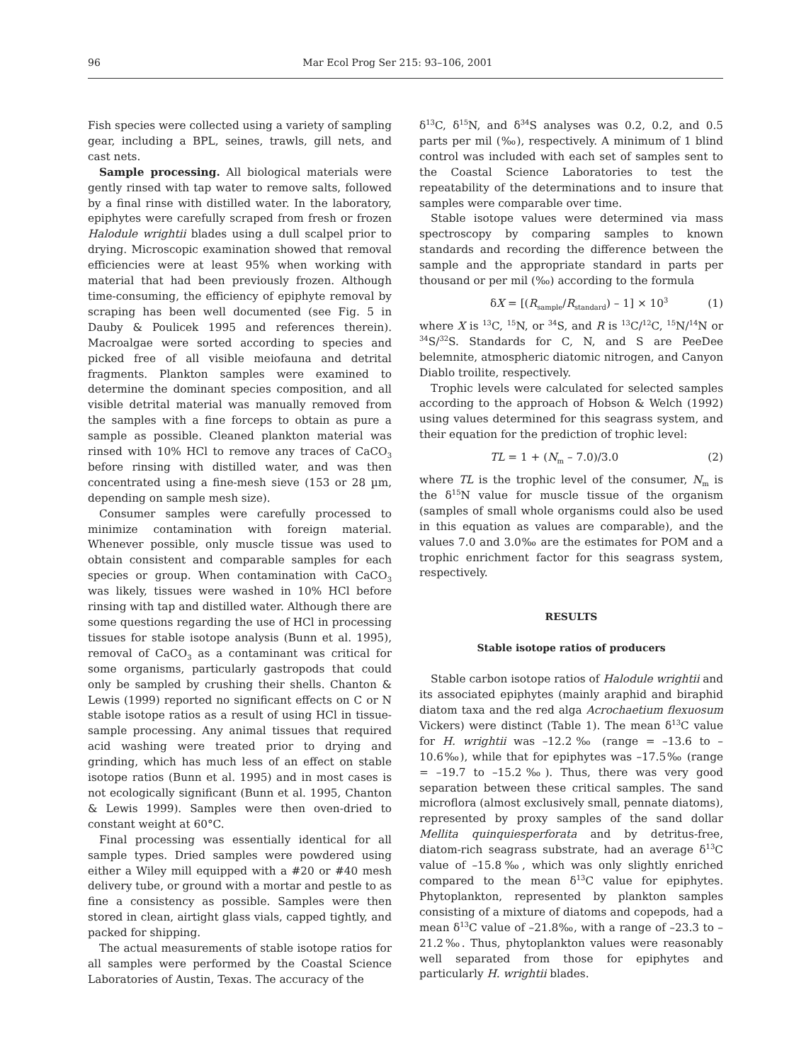96 Mar Ecol Prog Ser 215: 93–106, 2001
Fish species were collected using a variety of sampling gear, including a BPL, seines, trawls, gill nets, and cast nets.
Sample processing. All biological materials were gently rinsed with tap water to remove salts, followed by a final rinse with distilled water. In the laboratory, epiphytes were carefully scraped from fresh or frozen Halodule wrightii blades using a dull scalpel prior to drying. Microscopic examination showed that removal efficiencies were at least 95% when working with material that had been previously frozen. Although time-consuming, the efficiency of epiphyte removal by scraping has been well documented (see Fig. 5 in Dauby & Poulicek 1995 and references therein). Macroalgae were sorted according to species and picked free of all visible meiofauna and detrital fragments. Plankton samples were examined to determine the dominant species composition, and all visible detrital material was manually removed from the samples with a fine forceps to obtain as pure a sample as possible. Cleaned plankton material was rinsed with 10% HCl to remove any traces of CaCO<sub>3</sub> before rinsing with distilled water, and was then concentrated using a fine-mesh sieve (153 or 28 µm, depending on sample mesh size).
Consumer samples were carefully processed to minimize contamination with foreign material. Whenever possible, only muscle tissue was used to obtain consistent and comparable samples for each species or group. When contamination with CaCO<sub>3</sub> was likely, tissues were washed in 10% HCl before rinsing with tap and distilled water. Although there are some questions regarding the use of HCl in processing tissues for stable isotope analysis (Bunn et al. 1995), removal of CaCO<sub>3</sub> as a contaminant was critical for some organisms, particularly gastropods that could only be sampled by crushing their shells. Chanton & Lewis (1999) reported no significant effects on C or N stable isotope ratios as a result of using HCl in tissue-sample processing. Any animal tissues that required acid washing were treated prior to drying and grinding, which has much less of an effect on stable isotope ratios (Bunn et al. 1995) and in most cases is not ecologically significant (Bunn et al. 1995, Chanton & Lewis 1999). Samples were then oven-dried to constant weight at 60°C.
Final processing was essentially identical for all sample types. Dried samples were powdered using either a Wiley mill equipped with a #20 or #40 mesh delivery tube, or ground with a mortar and pestle to as fine a consistency as possible. Samples were then stored in clean, airtight glass vials, capped tightly, and packed for shipping.
The actual measurements of stable isotope ratios for all samples were performed by the Coastal Science Laboratories of Austin, Texas. The accuracy of the
δ<sup>13</sup>C, δ<sup>15</sup>N, and δ<sup>34</sup>S analyses was 0.2, 0.2, and 0.5 parts per mil (‰), respectively. A minimum of 1 blind control was included with each set of samples sent to the Coastal Science Laboratories to test the repeatability of the determinations and to insure that samples were comparable over time.
Stable isotope values were determined via mass spectroscopy by comparing samples to known standards and recording the difference between the sample and the appropriate standard in parts per thousand or per mil (‰) according to the formula
δX = [(R<sub>sample</sub>/R<sub>standard</sub>) – 1] × 10<sup>3</sup> (1)
where X is <sup>13</sup>C, <sup>15</sup>N, or <sup>34</sup>S, and R is <sup>13</sup>C/<sup>12</sup>C, <sup>15</sup>N/<sup>14</sup>N or <sup>34</sup>S/<sup>32</sup>S. Standards for C, N, and S are PeeDee belemnite, atmospheric diatomic nitrogen, and Canyon Diablo troilite, respectively.
Trophic levels were calculated for selected samples according to the approach of Hobson & Welch (1992) using values determined for this seagrass system, and their equation for the prediction of trophic level:
TL = 1 + (N<sub>m</sub> – 7.0)/3.0 (2)
where TL is the trophic level of the consumer, N<sub>m</sub> is the δ<sup>15</sup>N value for muscle tissue of the organism (samples of small whole organisms could also be used in this equation as values are comparable), and the values 7.0 and 3.0‰ are the estimates for POM and a trophic enrichment factor for this seagrass system, respectively.
RESULTS
Stable isotope ratios of producers
Stable carbon isotope ratios of Halodule wrightii and its associated epiphytes (mainly araphid and biraphid diatom taxa and the red alga Acrochaetium flexuosum Vickers) were distinct (Table 1). The mean δ<sup>13</sup>C value for H. wrightii was –12.2‰ (range = –13.6 to –10.6‰), while that for epiphytes was –17.5‰ (range = –19.7 to –15.2‰). Thus, there was very good separation between these critical samples. The sand microflora (almost exclusively small, pennate diatoms), represented by proxy samples of the sand dollar Mellita quinquiesperforata and by detritus-free, diatom-rich seagrass substrate, had an average δ<sup>13</sup>C value of –15.8‰, which was only slightly enriched compared to the mean δ<sup>13</sup>C value for epiphytes. Phytoplankton, represented by plankton samples consisting of a mixture of diatoms and copepods, had a mean δ<sup>13</sup>C value of –21.8‰, with a range of –23.3 to –21.2‰. Thus, phytoplankton values were reasonably well separated from those for epiphytes and particularly H. wrightii blades.